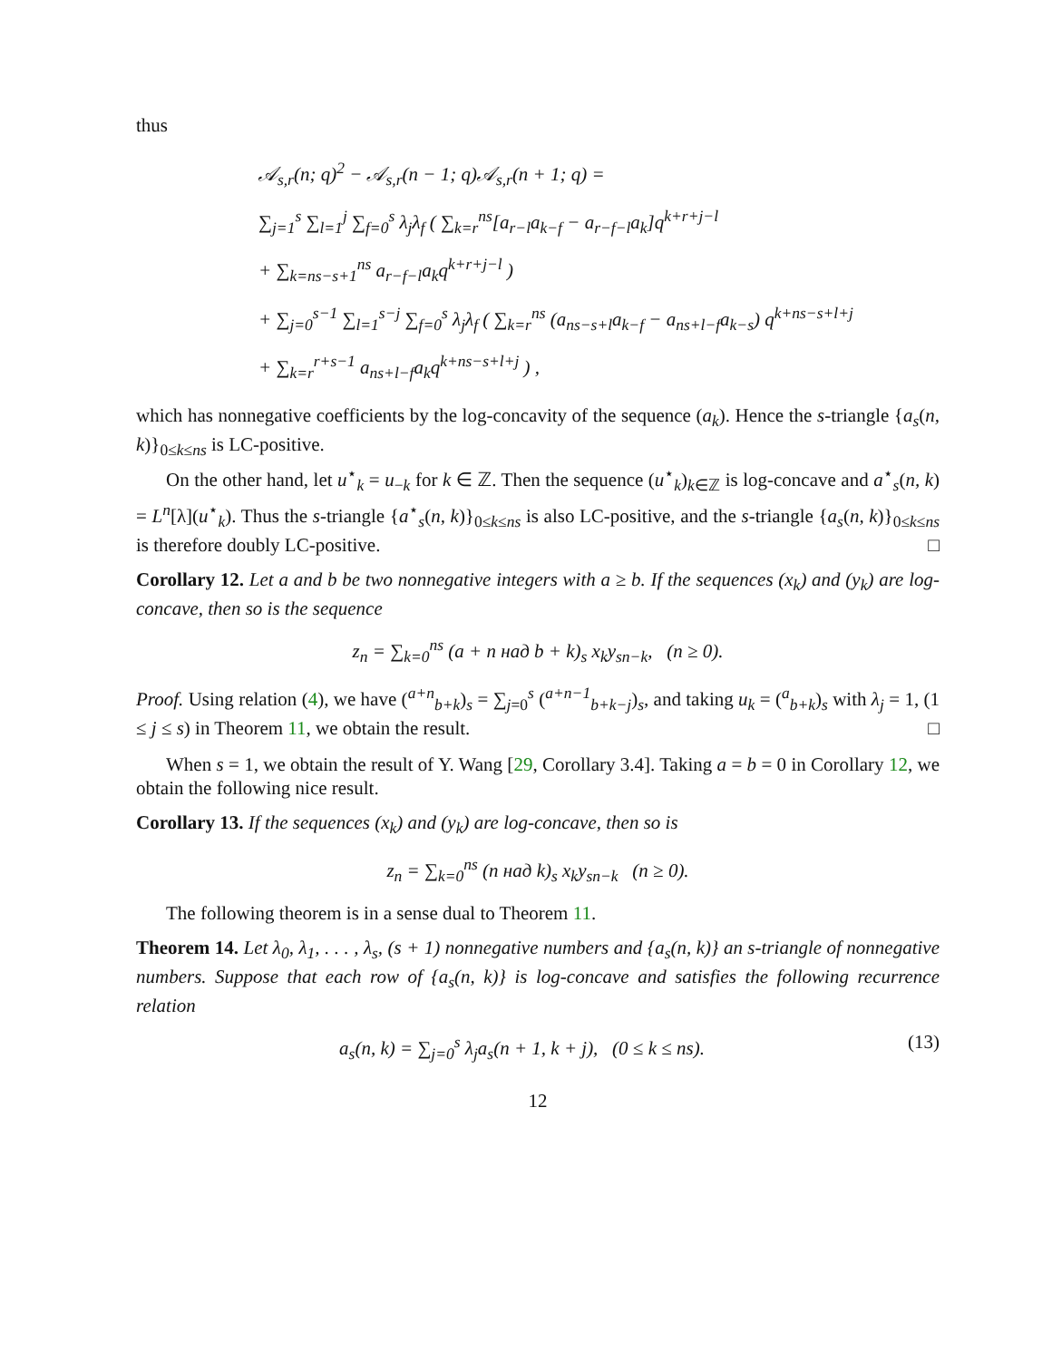thus
𝒜<sub>s,r</sub>(n; q)<sup>2</sup> − 𝒜<sub>s,r</sub>(n − 1; q)𝒜<sub>s,r</sub>(n + 1; q) =
∑<sub>j=1</sub><sup>s</sup> ∑<sub>l=1</sub><sup>j</sup> ∑<sub>f=0</sub><sup>s</sup> λ<sub>j</sub>λ<sub>f</sub> ( ∑<sub>k=r</sub><sup>ns</sup>[a<sub>r−l</sub>a<sub>k−f</sub> − a<sub>r−f−l</sub>a<sub>k</sub>]q<sup>k+r+j−l</sup>
+ ∑<sub>k=ns−s+1</sub><sup>ns</sup> a<sub>r−f−l</sub>a<sub>k</sub>q<sup>k+r+j−l</sup> )
+ ∑<sub>j=0</sub><sup>s−1</sup> ∑<sub>l=1</sub><sup>s−j</sup> ∑<sub>f=0</sub><sup>s</sup> λ<sub>j</sub>λ<sub>f</sub> ( ∑<sub>k=r</sub><sup>ns</sup> (a<sub>ns−s+l</sub>a<sub>k−f</sub> − a<sub>ns+l−f</sub>a<sub>k−s</sub>) q<sup>k+ns−s+l+j</sup>
+ ∑<sub>k=r</sub><sup>r+s−1</sup> a<sub>ns+l−f</sub>a<sub>k</sub>q<sup>k+ns−s+l+j</sup> ) ,
which has nonnegative coefficients by the log-concavity of the sequence (a<sub>k</sub>). Hence the s-triangle {a<sub>s</sub>(n, k)}<sub>0≤k≤ns</sub> is LC-positive.
On the other hand, let u<sup>⋆</sup><sub>k</sub> = u<sub>−k</sub> for k ∈ ℤ. Then the sequence (u<sup>⋆</sup><sub>k</sub>)<sub>k∈ℤ</sub> is log-concave and a<sup>⋆</sup><sub>s</sub>(n, k) = L<sup>n</sup>[λ](u<sup>⋆</sup><sub>k</sub>). Thus the s-triangle {a<sup>⋆</sup><sub>s</sub>(n, k)}<sub>0≤k≤ns</sub> is also LC-positive, and the s-triangle {a<sub>s</sub>(n, k)}<sub>0≤k≤ns</sub> is therefore doubly LC-positive. □
Corollary 12. Let a and b be two nonnegative integers with a ≥ b. If the sequences (x<sub>k</sub>) and (y<sub>k</sub>) are log-concave, then so is the sequence
z<sub>n</sub> = ∑<sub>k=0</sub><sup>ns</sup> (a + n над b + k)<sub>s</sub> x<sub>k</sub>y<sub>sn−k</sub>, (n ≥ 0).
Proof. Using relation (4), we have (<sup>a+n</sup><sub>b+k</sub>)<sub>s</sub> = ∑<sub>j=0</sub><sup>s</sup> (<sup>a+n−1</sup><sub>b+k−j</sub>)<sub>s</sub>, and taking u<sub>k</sub> = (<sup>a</sup><sub>b+k</sub>)<sub>s</sub> with λ<sub>j</sub> = 1, (1 ≤ j ≤ s) in Theorem 11, we obtain the result. □
When s = 1, we obtain the result of Y. Wang [29, Corollary 3.4]. Taking a = b = 0 in Corollary 12, we obtain the following nice result.
Corollary 13. If the sequences (x<sub>k</sub>) and (y<sub>k</sub>) are log-concave, then so is
z<sub>n</sub> = ∑<sub>k=0</sub><sup>ns</sup> (n над k)<sub>s</sub> x<sub>k</sub>y<sub>sn−k</sub> (n ≥ 0).
The following theorem is in a sense dual to Theorem 11.
Theorem 14. Let λ<sub>0</sub>, λ<sub>1</sub>, . . . , λ<sub>s</sub>, (s + 1) nonnegative numbers and {a<sub>s</sub>(n, k)} an s-triangle of nonnegative numbers. Suppose that each row of {a<sub>s</sub>(n, k)} is log-concave and satisfies the following recurrence relation
a<sub>s</sub>(n, k) = ∑<sub>j=0</sub><sup>s</sup> λ<sub>j</sub>a<sub>s</sub>(n + 1, k + j), (0 ≤ k ≤ ns). (13)
12